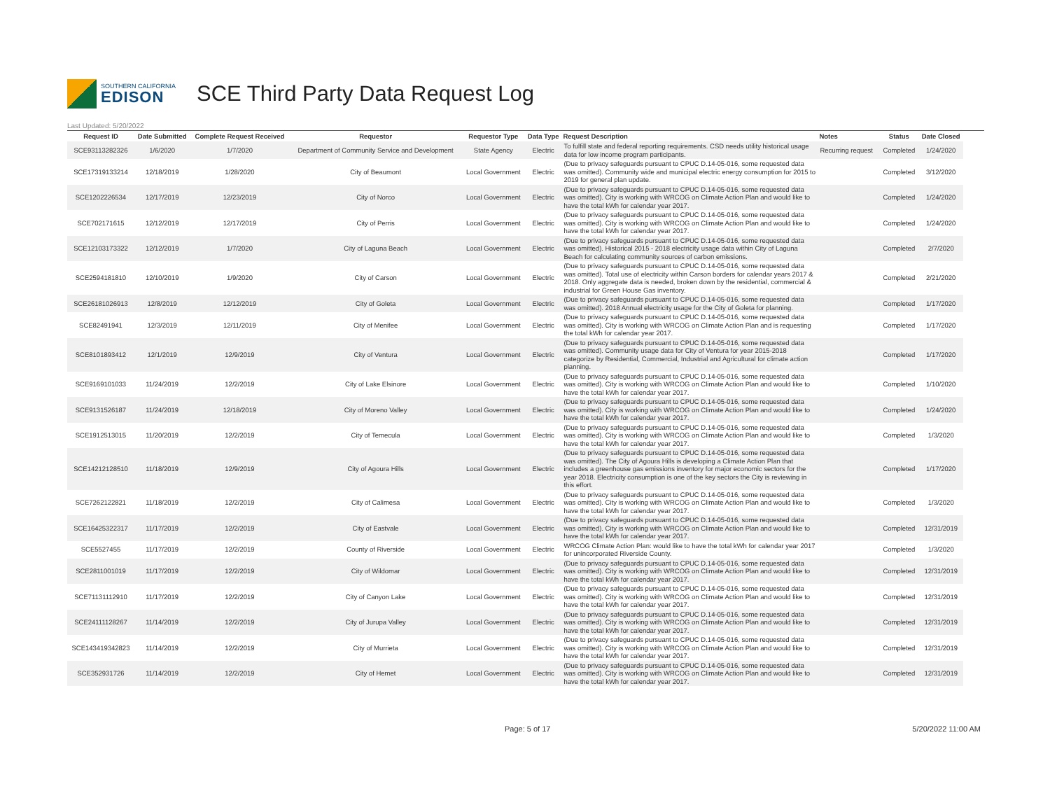SOUTHERN CALIFORNIA
EDISON
SCE Third Party Data Request Log
Last Updated: 5/20/2022
| Request ID | Date Submitted | Complete Request Received | Requestor | Requestor Type | Data Type | Request Description | Notes | Status | Date Closed |
| --- | --- | --- | --- | --- | --- | --- | --- | --- | --- |
| SCE93113282326 | 1/6/2020 | 1/7/2020 | Department of Community Service and Development | State Agency | Electric | To fulfill state and federal reporting requirements. CSD needs utility historical usage data for low income program participants. | Recurring request | Completed | 1/24/2020 |
| SCE17319133214 | 12/18/2019 | 1/28/2020 | City of Beaumont | Local Government | Electric | (Due to privacy safeguards pursuant to CPUC D.14-05-016, some requested data was omitted). Community wide and municipal electric energy consumption for 2015 to 2019 for general plan update. | | Completed | 3/12/2020 |
| SCE1202226534 | 12/17/2019 | 12/23/2019 | City of Norco | Local Government | Electric | (Due to privacy safeguards pursuant to CPUC D.14-05-016, some requested data was omitted). City is working with WRCOG on Climate Action Plan and would like to have the total kWh for calendar year 2017. | | Completed | 1/24/2020 |
| SCE702171615 | 12/12/2019 | 12/17/2019 | City of Perris | Local Government | Electric | (Due to privacy safeguards pursuant to CPUC D.14-05-016, some requested data was omitted). City is working with WRCOG on Climate Action Plan and would like to have the total kWh for calendar year 2017. | | Completed | 1/24/2020 |
| SCE12103173322 | 12/12/2019 | 1/7/2020 | City of Laguna Beach | Local Government | Electric | (Due to privacy safeguards pursuant to CPUC D.14-05-016, some requested data was omitted). Historical 2015 - 2018 electricity usage data within City of Laguna Beach for calculating community sources of carbon emissions. | | Completed | 2/7/2020 |
| SCE2594181810 | 12/10/2019 | 1/9/2020 | City of Carson | Local Government | Electric | (Due to privacy safeguards pursuant to CPUC D.14-05-016, some requested data was omitted). Total use of electricity within Carson borders for calendar years 2017 & 2018. Only aggregate data is needed, broken down by the residential, commercial & industrial for Green House Gas inventory. | | Completed | 2/21/2020 |
| SCE26181026913 | 12/8/2019 | 12/12/2019 | City of Goleta | Local Government | Electric | (Due to privacy safeguards pursuant to CPUC D.14-05-016, some requested data was omitted). 2018 Annual electricity usage for the City of Goleta for planning. | | Completed | 1/17/2020 |
| SCE82491941 | 12/3/2019 | 12/11/2019 | City of Menifee | Local Government | Electric | (Due to privacy safeguards pursuant to CPUC D.14-05-016, some requested data was omitted). City is working with WRCOG on Climate Action Plan and is requesting the total kWh for calendar year 2017. | | Completed | 1/17/2020 |
| SCE8101893412 | 12/1/2019 | 12/9/2019 | City of Ventura | Local Government | Electric | (Due to privacy safeguards pursuant to CPUC D.14-05-016, some requested data was omitted). Community usage data for City of Ventura for year 2015-2018 categorize by Residential, Commercial, Industrial and Agricultural for climate action planning. | | Completed | 1/17/2020 |
| SCE9169101033 | 11/24/2019 | 12/2/2019 | City of Lake Elsinore | Local Government | Electric | (Due to privacy safeguards pursuant to CPUC D.14-05-016, some requested data was omitted). City is working with WRCOG on Climate Action Plan and would like to have the total kWh for calendar year 2017. | | Completed | 1/10/2020 |
| SCE9131526187 | 11/24/2019 | 12/18/2019 | City of Moreno Valley | Local Government | Electric | (Due to privacy safeguards pursuant to CPUC D.14-05-016, some requested data was omitted). City is working with WRCOG on Climate Action Plan and would like to have the total kWh for calendar year 2017. | | Completed | 1/24/2020 |
| SCE1912513015 | 11/20/2019 | 12/2/2019 | City of Temecula | Local Government | Electric | (Due to privacy safeguards pursuant to CPUC D.14-05-016, some requested data was omitted). City is working with WRCOG on Climate Action Plan and would like to have the total kWh for calendar year 2017. | | Completed | 1/3/2020 |
| SCE14212128510 | 11/18/2019 | 12/9/2019 | City of Agoura Hills | Local Government | Electric | (Due to privacy safeguards pursuant to CPUC D.14-05-016, some requested data was omitted). The City of Agoura Hills is developing a Climate Action Plan that includes a greenhouse gas emissions inventory for major economic sectors for the year 2018. Electricity consumption is one of the key sectors the City is reviewing in this effort. | | Completed | 1/17/2020 |
| SCE7262122821 | 11/18/2019 | 12/2/2019 | City of Calimesa | Local Government | Electric | (Due to privacy safeguards pursuant to CPUC D.14-05-016, some requested data was omitted). City is working with WRCOG on Climate Action Plan and would like to have the total kWh for calendar year 2017. | | Completed | 1/3/2020 |
| SCE16425322317 | 11/17/2019 | 12/2/2019 | City of Eastvale | Local Government | Electric | (Due to privacy safeguards pursuant to CPUC D.14-05-016, some requested data was omitted). City is working with WRCOG on Climate Action Plan and would like to have the total kWh for calendar year 2017. | | Completed | 12/31/2019 |
| SCE5527455 | 11/17/2019 | 12/2/2019 | County of Riverside | Local Government | Electric | WRCOG Climate Action Plan: would like to have the total kWh for calendar year 2017 for unincorporated Riverside County. | | Completed | 1/3/2020 |
| SCE2811001019 | 11/17/2019 | 12/2/2019 | City of Wildomar | Local Government | Electric | (Due to privacy safeguards pursuant to CPUC D.14-05-016, some requested data was omitted). City is working with WRCOG on Climate Action Plan and would like to have the total kWh for calendar year 2017. | | Completed | 12/31/2019 |
| SCE71131112910 | 11/17/2019 | 12/2/2019 | City of Canyon Lake | Local Government | Electric | (Due to privacy safeguards pursuant to CPUC D.14-05-016, some requested data was omitted). City is working with WRCOG on Climate Action Plan and would like to have the total kWh for calendar year 2017. | | Completed | 12/31/2019 |
| SCE24111128267 | 11/14/2019 | 12/2/2019 | City of Jurupa Valley | Local Government | Electric | (Due to privacy safeguards pursuant to CPUC D.14-05-016, some requested data was omitted). City is working with WRCOG on Climate Action Plan and would like to have the total kWh for calendar year 2017. | | Completed | 12/31/2019 |
| SCE143419342823 | 11/14/2019 | 12/2/2019 | City of Murrieta | Local Government | Electric | (Due to privacy safeguards pursuant to CPUC D.14-05-016, some requested data was omitted). City is working with WRCOG on Climate Action Plan and would like to have the total kWh for calendar year 2017. | | Completed | 12/31/2019 |
| SCE352931726 | 11/14/2019 | 12/2/2019 | City of Hemet | Local Government | Electric | (Due to privacy safeguards pursuant to CPUC D.14-05-016, some requested data was omitted). City is working with WRCOG on Climate Action Plan and would like to have the total kWh for calendar year 2017. | | Completed | 12/31/2019 |
Page: 5 of 17 5/20/2022 11:00 AM